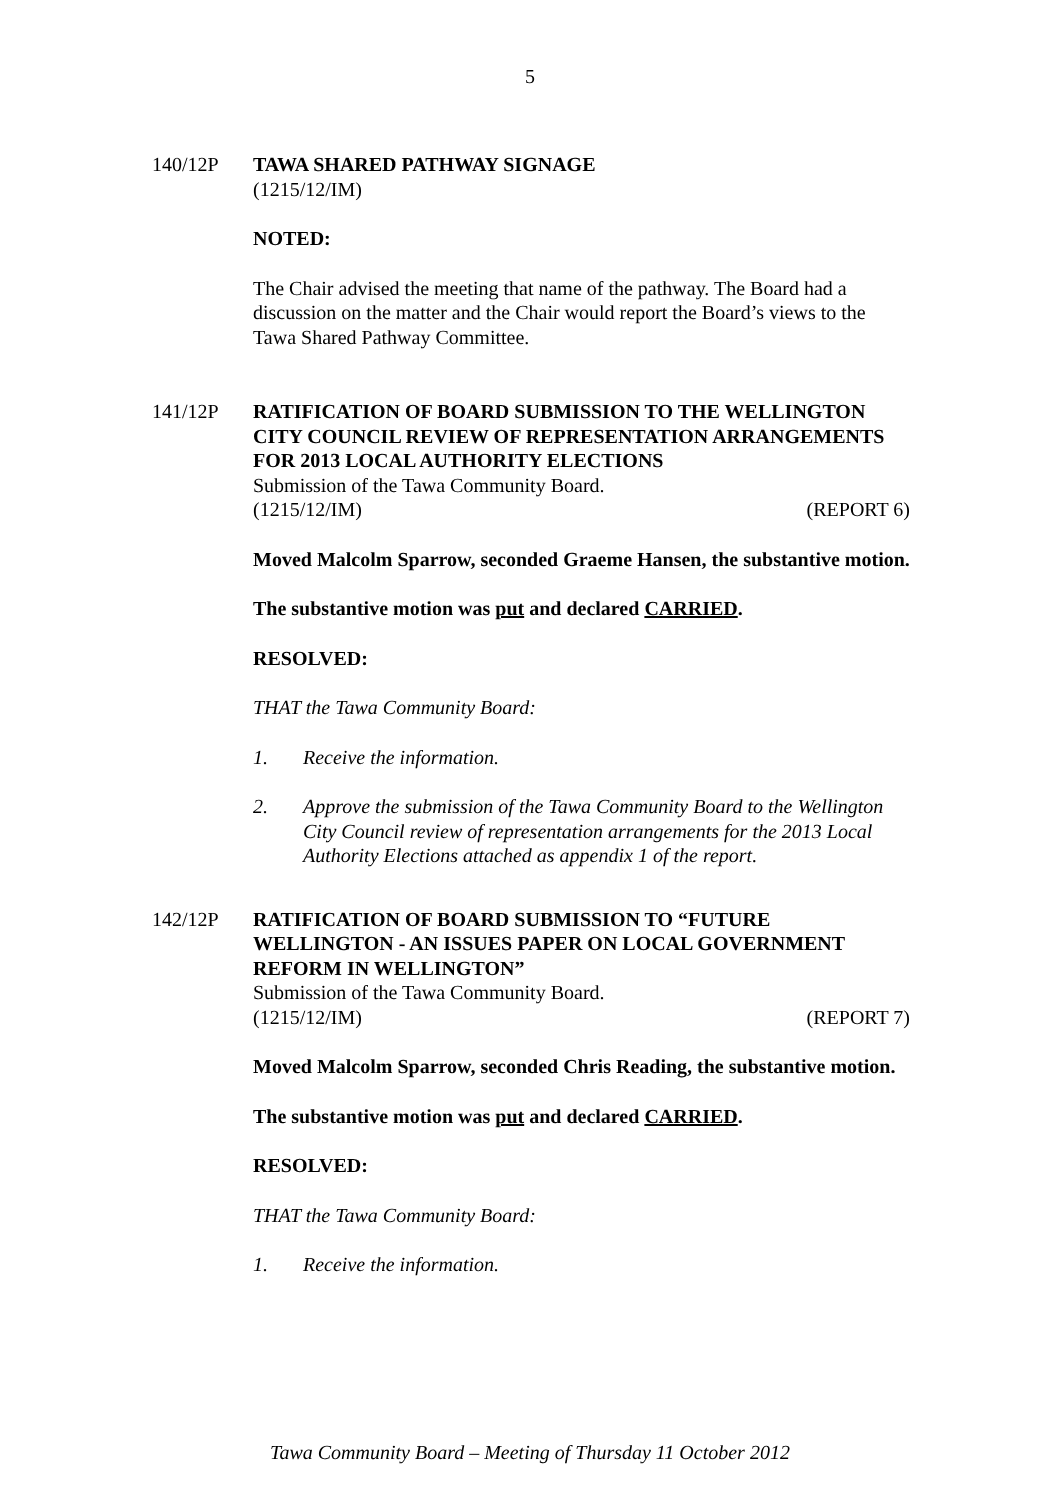5
140/12P TAWA SHARED PATHWAY SIGNAGE
(1215/12/IM)
NOTED:
The Chair advised the meeting that name of the pathway. The Board had a discussion on the matter and the Chair would report the Board’s views to the Tawa Shared Pathway Committee.
141/12P RATIFICATION OF BOARD SUBMISSION TO THE WELLINGTON CITY COUNCIL REVIEW OF REPRESENTATION ARRANGEMENTS FOR 2013 LOCAL AUTHORITY ELECTIONS
Submission of the Tawa Community Board.
(1215/12/IM) (REPORT 6)
Moved Malcolm Sparrow, seconded Graeme Hansen, the substantive motion.
The substantive motion was put and declared CARRIED.
RESOLVED:
THAT the Tawa Community Board:
1. Receive the information.
2. Approve the submission of the Tawa Community Board to the Wellington City Council review of representation arrangements for the 2013 Local Authority Elections attached as appendix 1 of the report.
142/12P RATIFICATION OF BOARD SUBMISSION TO “FUTURE WELLINGTON - AN ISSUES PAPER ON LOCAL GOVERNMENT REFORM IN WELLINGTON”
Submission of the Tawa Community Board.
(1215/12/IM) (REPORT 7)
Moved Malcolm Sparrow, seconded Chris Reading, the substantive motion.
The substantive motion was put and declared CARRIED.
RESOLVED:
THAT the Tawa Community Board:
1. Receive the information.
Tawa Community Board – Meeting of Thursday 11 October 2012